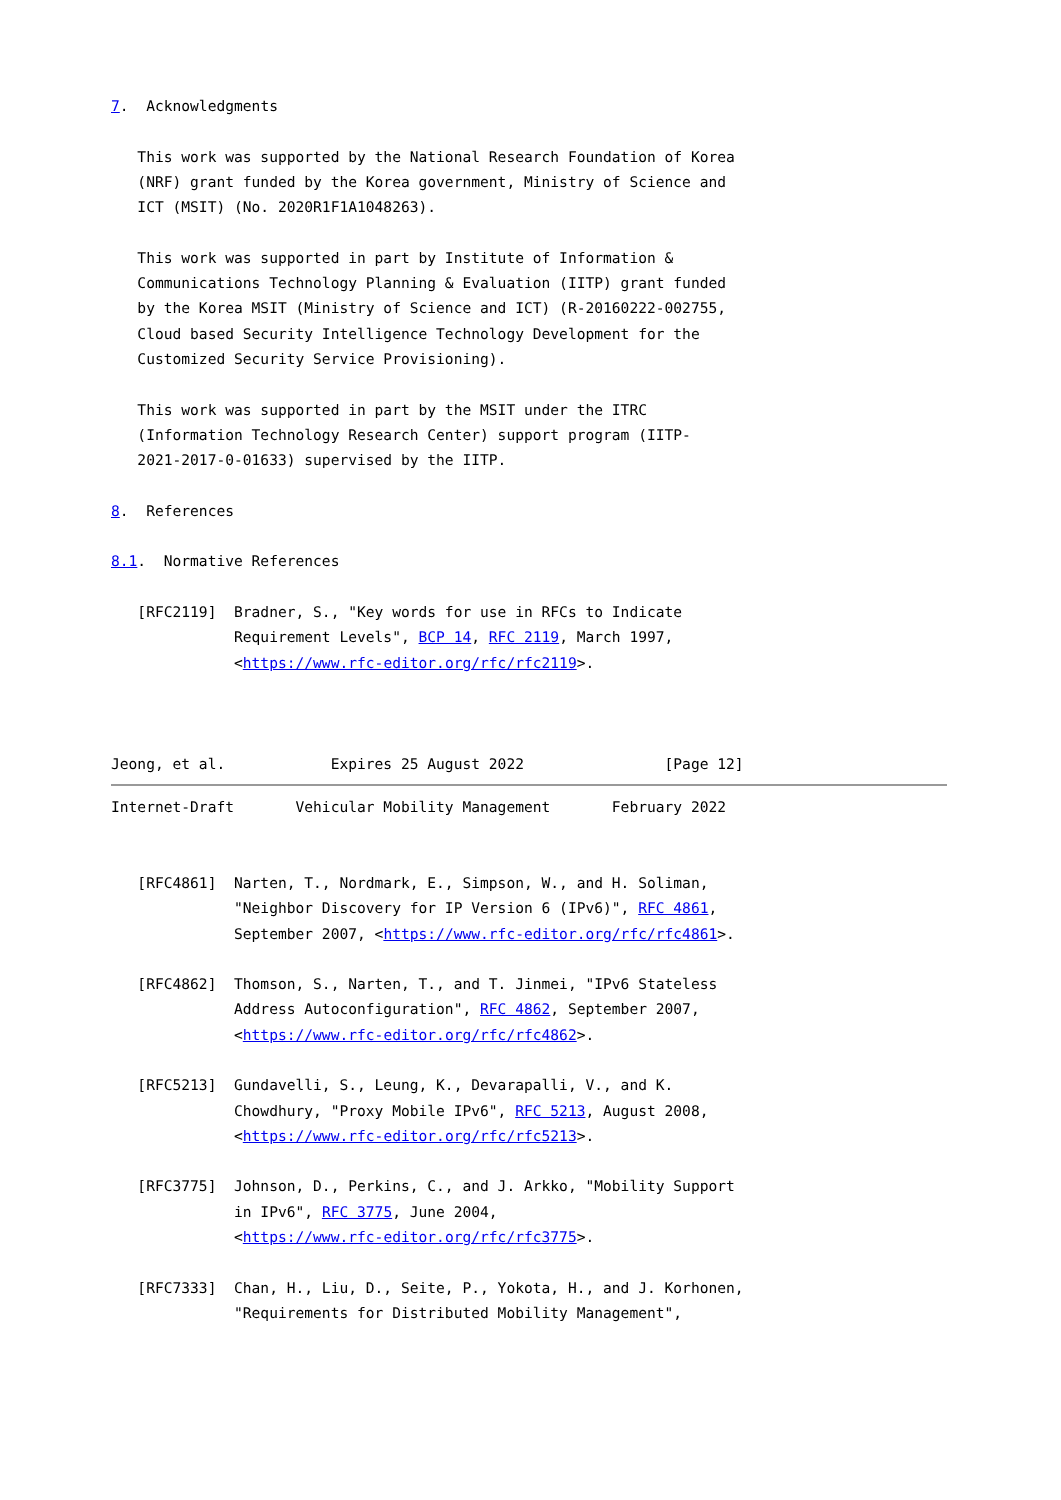7.  Acknowledgments

   This work was supported by the National Research Foundation of Korea
   (NRF) grant funded by the Korea government, Ministry of Science and
   ICT (MSIT) (No. 2020R1F1A1048263).

   This work was supported in part by Institute of Information &
   Communications Technology Planning & Evaluation (IITP) grant funded
   by the Korea MSIT (Ministry of Science and ICT) (R-20160222-002755,
   Cloud based Security Intelligence Technology Development for the
   Customized Security Service Provisioning).

   This work was supported in part by the MSIT under the ITRC
   (Information Technology Research Center) support program (IITP-
   2021-2017-0-01633) supervised by the IITP.

8.  References

8.1.  Normative References

   [RFC2119]  Bradner, S., "Key words for use in RFCs to Indicate
              Requirement Levels", BCP 14, RFC 2119, March 1997,
              <https://www.rfc-editor.org/rfc/rfc2119>.



Jeong, et al.            Expires 25 August 2022                [Page 12]
Internet-Draft       Vehicular Mobility Management       February 2022


   [RFC4861]  Narten, T., Nordmark, E., Simpson, W., and H. Soliman,
              "Neighbor Discovery for IP Version 6 (IPv6)", RFC 4861,
              September 2007, <https://www.rfc-editor.org/rfc/rfc4861>.

   [RFC4862]  Thomson, S., Narten, T., and T. Jinmei, "IPv6 Stateless
              Address Autoconfiguration", RFC 4862, September 2007,
              <https://www.rfc-editor.org/rfc/rfc4862>.

   [RFC5213]  Gundavelli, S., Leung, K., Devarapalli, V., and K.
              Chowdhury, "Proxy Mobile IPv6", RFC 5213, August 2008,
              <https://www.rfc-editor.org/rfc/rfc5213>.

   [RFC3775]  Johnson, D., Perkins, C., and J. Arkko, "Mobility Support
              in IPv6", RFC 3775, June 2004,
              <https://www.rfc-editor.org/rfc/rfc3775>.

   [RFC7333]  Chan, H., Liu, D., Seite, P., Yokota, H., and J. Korhonen,
              "Requirements for Distributed Mobility Management",